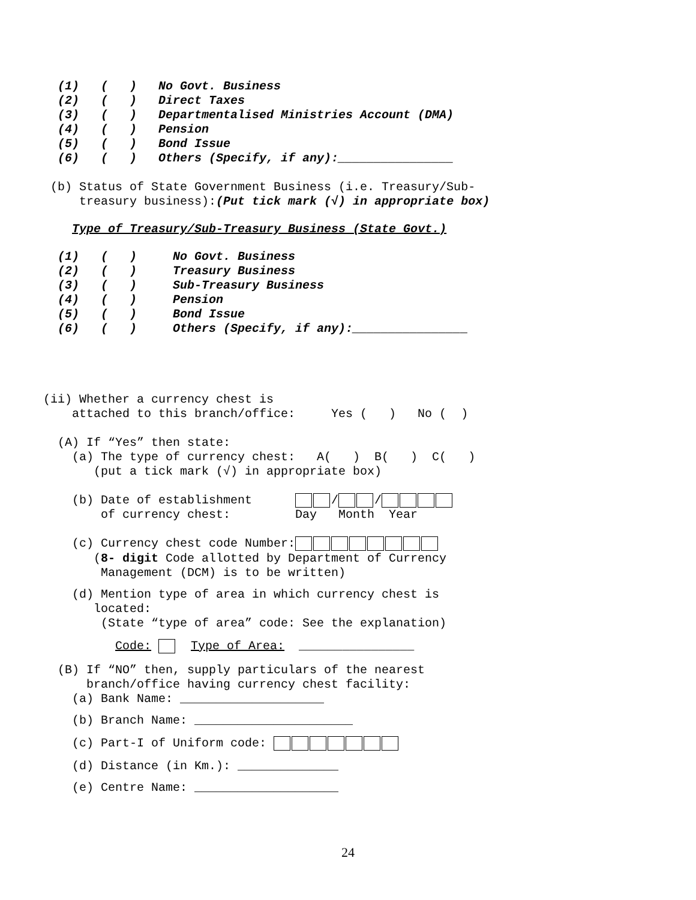(1) ( ) No Govt. Business (2) ( ) Direct Taxes (3) ( ) Departmentalised Ministries Account (DMA) (4) ( ) Pension (5) ( ) Bond Issue (6) ( ) Others (Specify, if any):________________
(b) Status of State Government Business (i.e. Treasury/Sub- treasury business):(Put tick mark (√) in appropriate box)
Type of Treasury/Sub-Treasury Business (State Govt.)
(1) ( ) No Govt. Business (2) ( ) Treasury Business (3) ( ) Sub-Treasury Business (4) ( ) Pension (5) ( ) Bond Issue (6) ( ) Others (Specify, if any):________________
(ii) Whether a currency chest is attached to this branch/office: Yes ( ) No ( )
(A) If “Yes” then state: (a) The type of currency chest: A( ) B( ) C( ) (put a tick mark (√) in appropriate box)
(b) Date of establishment / / of currency chest: Day Month Year
(c) Currency chest code Number: (8- digit Code allotted by Department of Currency Management (DCM) is to be written)
(d) Mention type of area in which currency chest is located: (State “type of area” code: See the explanation)
Code: Type of Area: ________________
(B) If “NO” then, supply particulars of the nearest branch/office having currency chest facility: (a) Bank Name: ____________________
(b) Branch Name: ______________________
(c) Part-I of Uniform code:
(d) Distance (in Km.): ______________
(e) Centre Name: ____________________
24